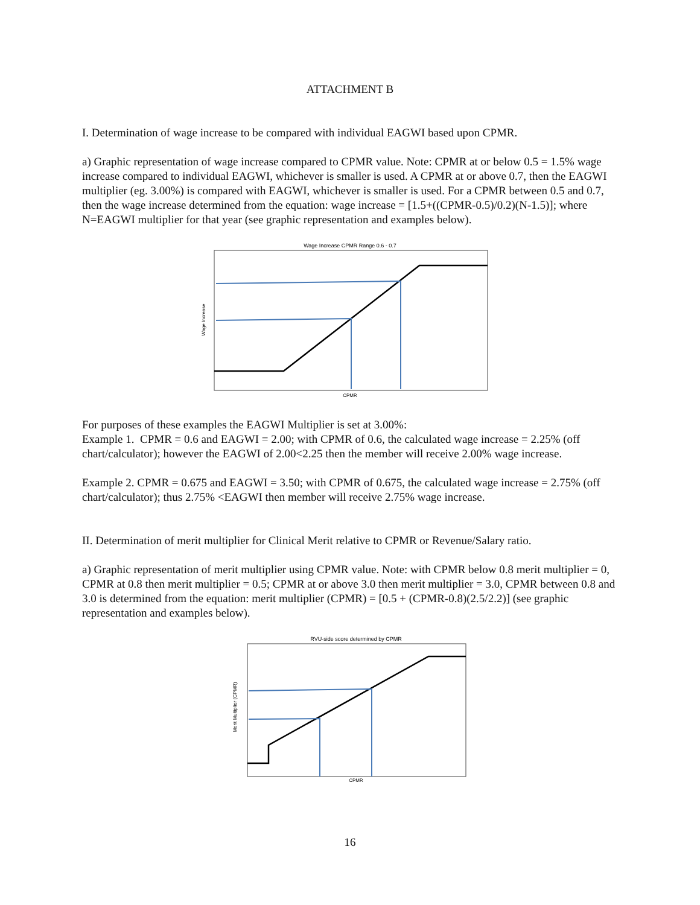ATTACHMENT B
I. Determination of wage increase to be compared with individual EAGWI based upon CPMR.
a) Graphic representation of wage increase compared to CPMR value. Note: CPMR at or below 0.5 = 1.5% wage increase compared to individual EAGWI, whichever is smaller is used. A CPMR at or above 0.7, then the EAGWI multiplier (eg. 3.00%) is compared with EAGWI, whichever is smaller is used. For a CPMR between 0.5 and 0.7, then the wage increase determined from the equation: wage increase = [1.5+((CPMR-0.5)/0.2)(N-1.5)]; where N=EAGWI multiplier for that year (see graphic representation and examples below).
Wage Increase CPMR Range 0.6 - 0.7
Wage Increase
CPMR
For purposes of these examples the EAGWI Multiplier is set at 3.00%:
Example 1. CPMR = 0.6 and EAGWI = 2.00; with CPMR of 0.6, the calculated wage increase = 2.25% (off chart/calculator); however the EAGWI of 2.00<2.25 then the member will receive 2.00% wage increase.
Example 2. CPMR = 0.675 and EAGWI = 3.50; with CPMR of 0.675, the calculated wage increase = 2.75% (off chart/calculator); thus 2.75% <EAGWI then member will receive 2.75% wage increase.
II. Determination of merit multiplier for Clinical Merit relative to CPMR or Revenue/Salary ratio.
a) Graphic representation of merit multiplier using CPMR value. Note: with CPMR below 0.8 merit multiplier = 0, CPMR at 0.8 then merit multiplier = 0.5; CPMR at or above 3.0 then merit multiplier = 3.0, CPMR between 0.8 and 3.0 is determined from the equation: merit multiplier (CPMR) = [0.5 + (CPMR-0.8)(2.5/2.2)] (see graphic representation and examples below).
RVU-side score determined by CPMR
Merit Multiplier (CPMR)
CPMR
16